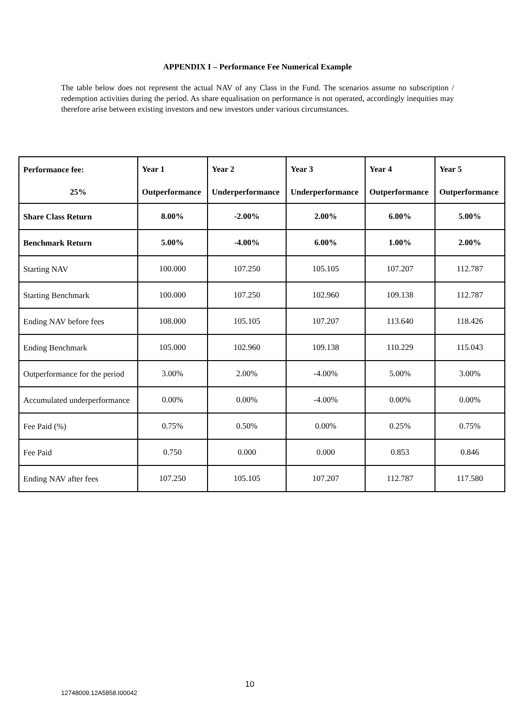APPENDIX I – Performance Fee Numerical Example
The table below does not represent the actual NAV of any Class in the Fund. The scenarios assume no subscription / redemption activities during the period. As share equalisation on performance is not operated, accordingly inequities may therefore arise between existing investors and new investors under various circumstances.
| Performance fee: | Year 1 | Year 2 | Year 3 | Year 4 | Year 5 |
| --- | --- | --- | --- | --- | --- |
| 25% | Outperformance | Underperformance | Underperformance | Outperformance | Outperformance |
| Share Class Return | 8.00% | -2.00% | 2.00% | 6.00% | 5.00% |
| Benchmark Return | 5.00% | -4.00% | 6.00% | 1.00% | 2.00% |
| Starting NAV | 100.000 | 107.250 | 105.105 | 107.207 | 112.787 |
| Starting Benchmark | 100.000 | 107.250 | 102.960 | 109.138 | 112.787 |
| Ending NAV before fees | 108.000 | 105.105 | 107.207 | 113.640 | 118.426 |
| Ending Benchmark | 105.000 | 102.960 | 109.138 | 110.229 | 115.043 |
| Outperformance for the period | 3.00% | 2.00% | -4.00% | 5.00% | 3.00% |
| Accumulated underperformance | 0.00% | 0.00% | -4.00% | 0.00% | 0.00% |
| Fee Paid (%) | 0.75% | 0.50% | 0.00% | 0.25% | 0.75% |
| Fee Paid | 0.750 | 0.000 | 0.000 | 0.853 | 0.846 |
| Ending NAV after fees | 107.250 | 105.105 | 107.207 | 112.787 | 117.580 |
10
12748009.12A5858.I00042